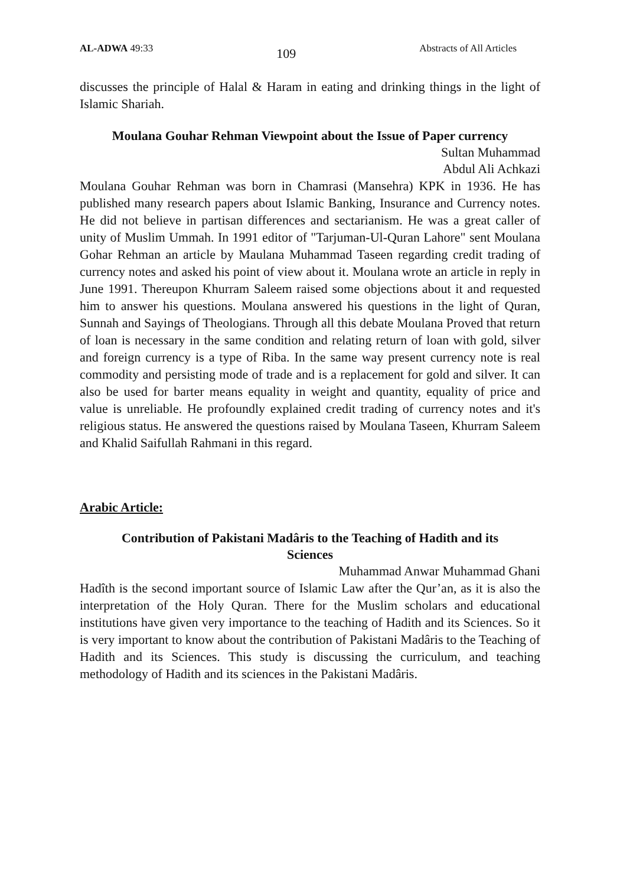AL-ADWA 49:33 109 Abstracts of All Articles
discusses the principle of Halal & Haram in eating and drinking things in the light of Islamic Shariah.
Moulana Gouhar Rehman Viewpoint about the Issue of Paper currency
Sultan Muhammad
Abdul Ali Achkazi
Moulana Gouhar Rehman was born in Chamrasi (Mansehra) KPK in 1936. He has published many research papers about Islamic Banking, Insurance and Currency notes. He did not believe in partisan differences and sectarianism. He was a great caller of unity of Muslim Ummah. In 1991 editor of "Tarjuman-Ul-Quran Lahore" sent Moulana Gohar Rehman an article by Maulana Muhammad Taseen regarding credit trading of currency notes and asked his point of view about it. Moulana wrote an article in reply in June 1991. Thereupon Khurram Saleem raised some objections about it and requested him to answer his questions. Moulana answered his questions in the light of Quran, Sunnah and Sayings of Theologians. Through all this debate Moulana Proved that return of loan is necessary in the same condition and relating return of loan with gold, silver and foreign currency is a type of Riba. In the same way present currency note is real commodity and persisting mode of trade and is a replacement for gold and silver. It can also be used for barter means equality in weight and quantity, equality of price and value is unreliable. He profoundly explained credit trading of currency notes and it's religious status. He answered the questions raised by Moulana Taseen, Khurram Saleem and Khalid Saifullah Rahmani in this regard.
Arabic Article:
Contribution of Pakistani Madâris to the Teaching of Hadith and its Sciences
Muhammad Anwar Muhammad Ghani
Hadîth is the second important source of Islamic Law after the Qur’an, as it is also the interpretation of the Holy Quran. There for the Muslim scholars and educational institutions have given very importance to the teaching of Hadith and its Sciences. So it is very important to know about the contribution of Pakistani Madâris to the Teaching of Hadith and its Sciences. This study is discussing the curriculum, and teaching methodology of Hadith and its sciences in the Pakistani Madâris.